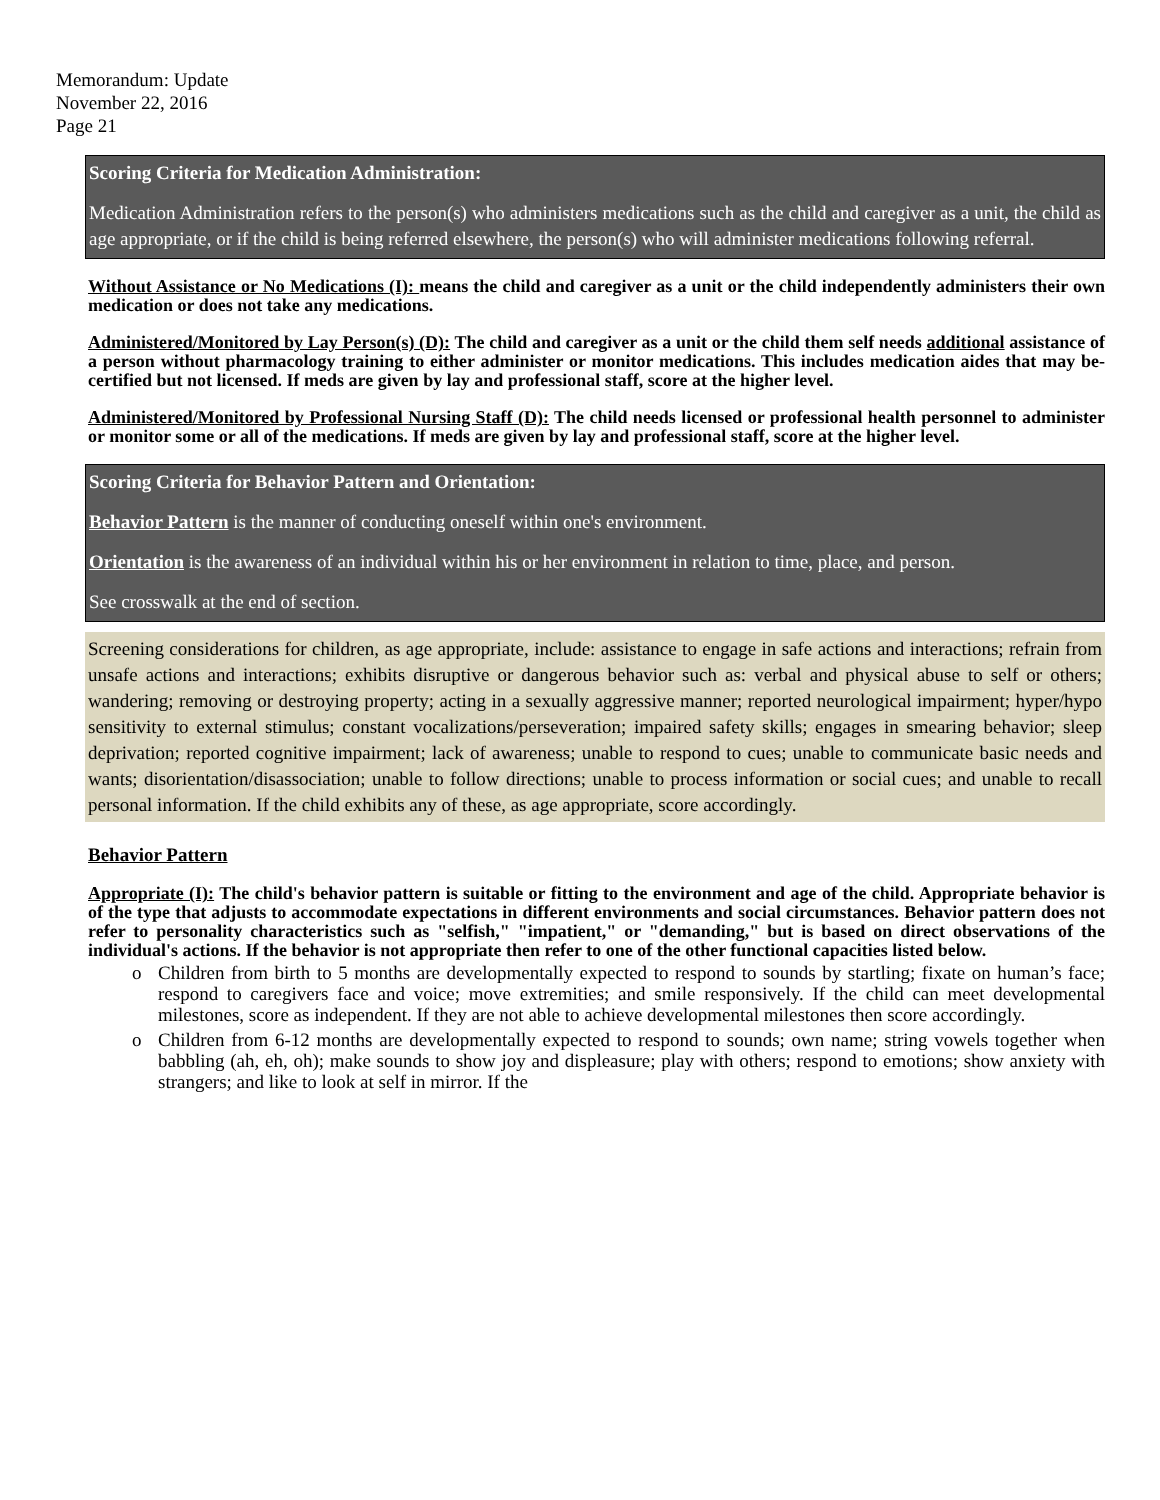Memorandum: Update
November 22, 2016
Page 21
Scoring Criteria for Medication Administration:
Medication Administration refers to the person(s) who administers medications such as the child and caregiver as a unit, the child as age appropriate, or if the child is being referred elsewhere, the person(s) who will administer medications following referral.
Without Assistance or No Medications (I): means the child and caregiver as a unit or the child independently administers their own medication or does not take any medications.
Administered/Monitored by Lay Person(s) (D): The child and caregiver as a unit or the child them self needs additional assistance of a person without pharmacology training to either administer or monitor medications. This includes medication aides that may be-certified but not licensed. If meds are given by lay and professional staff, score at the higher level.
Administered/Monitored by Professional Nursing Staff (D): The child needs licensed or professional health personnel to administer or monitor some or all of the medications. If meds are given by lay and professional staff, score at the higher level.
Scoring Criteria for Behavior Pattern and Orientation:
Behavior Pattern is the manner of conducting oneself within one's environment.
Orientation is the awareness of an individual within his or her environment in relation to time, place, and person.
See crosswalk at the end of section.
Screening considerations for children, as age appropriate, include: assistance to engage in safe actions and interactions; refrain from unsafe actions and interactions; exhibits disruptive or dangerous behavior such as: verbal and physical abuse to self or others; wandering; removing or destroying property; acting in a sexually aggressive manner; reported neurological impairment; hyper/hypo sensitivity to external stimulus; constant vocalizations/perseveration; impaired safety skills; engages in smearing behavior; sleep deprivation; reported cognitive impairment; lack of awareness; unable to respond to cues; unable to communicate basic needs and wants; disorientation/disassociation; unable to follow directions; unable to process information or social cues; and unable to recall personal information. If the child exhibits any of these, as age appropriate, score accordingly.
Behavior Pattern
Appropriate (I): The child's behavior pattern is suitable or fitting to the environment and age of the child. Appropriate behavior is of the type that adjusts to accommodate expectations in different environments and social circumstances. Behavior pattern does not refer to personality characteristics such as "selfish," "impatient," or "demanding," but is based on direct observations of the individual's actions. If the behavior is not appropriate then refer to one of the other functional capacities listed below.
o Children from birth to 5 months are developmentally expected to respond to sounds by startling; fixate on human’s face; respond to caregivers face and voice; move extremities; and smile responsively. If the child can meet developmental milestones, score as independent. If they are not able to achieve developmental milestones then score accordingly.
o Children from 6-12 months are developmentally expected to respond to sounds; own name; string vowels together when babbling (ah, eh, oh); make sounds to show joy and displeasure; play with others; respond to emotions; show anxiety with strangers; and like to look at self in mirror. If the